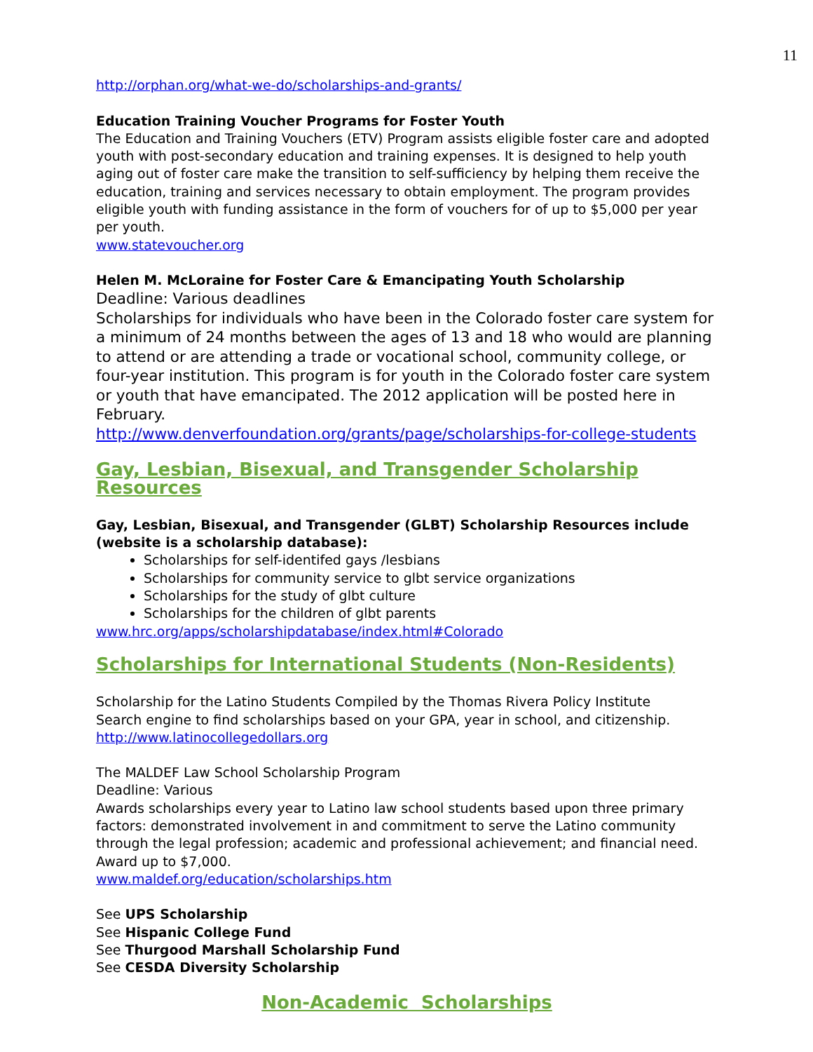11
http://orphan.org/what-we-do/scholarships-and-grants/
Education Training Voucher Programs for Foster Youth
The Education and Training Vouchers (ETV) Program assists eligible foster care and adopted youth with post-secondary education and training expenses. It is designed to help youth aging out of foster care make the transition to self-sufficiency by helping them receive the education, training and services necessary to obtain employment. The program provides eligible youth with funding assistance in the form of vouchers for of up to $5,000 per year per youth.
www.statevoucher.org
Helen M. McLoraine for Foster Care & Emancipating Youth Scholarship
Deadline: Various deadlines
Scholarships for individuals who have been in the Colorado foster care system for a minimum of 24 months between the ages of 13 and 18 who would are planning to attend or are attending a trade or vocational school, community college, or four-year institution. This program is for youth in the Colorado foster care system or youth that have emancipated. The 2012 application will be posted here in February.
http://www.denverfoundation.org/grants/page/scholarships-for-college-students
Gay, Lesbian, Bisexual, and Transgender Scholarship Resources
Gay, Lesbian, Bisexual, and Transgender (GLBT) Scholarship Resources include (website is a scholarship database):
Scholarships for self-identifed gays /lesbians
Scholarships for community service to glbt service organizations
Scholarships for the study of glbt culture
Scholarships for the children of glbt parents
www.hrc.org/apps/scholarshipdatabase/index.html#Colorado
Scholarships for International Students (Non-Residents)
Scholarship for the Latino Students Compiled by the Thomas Rivera Policy Institute
Search engine to find scholarships based on your GPA, year in school, and citizenship.
http://www.latinocollegedollars.org
The MALDEF Law School Scholarship Program
Deadline: Various
Awards scholarships every year to Latino law school students based upon three primary factors: demonstrated involvement in and commitment to serve the Latino community through the legal profession; academic and professional achievement; and financial need. Award up to $7,000.
www.maldef.org/education/scholarships.htm
See UPS Scholarship
See Hispanic College Fund
See Thurgood Marshall Scholarship Fund
See CESDA Diversity Scholarship
Non-Academic Scholarships